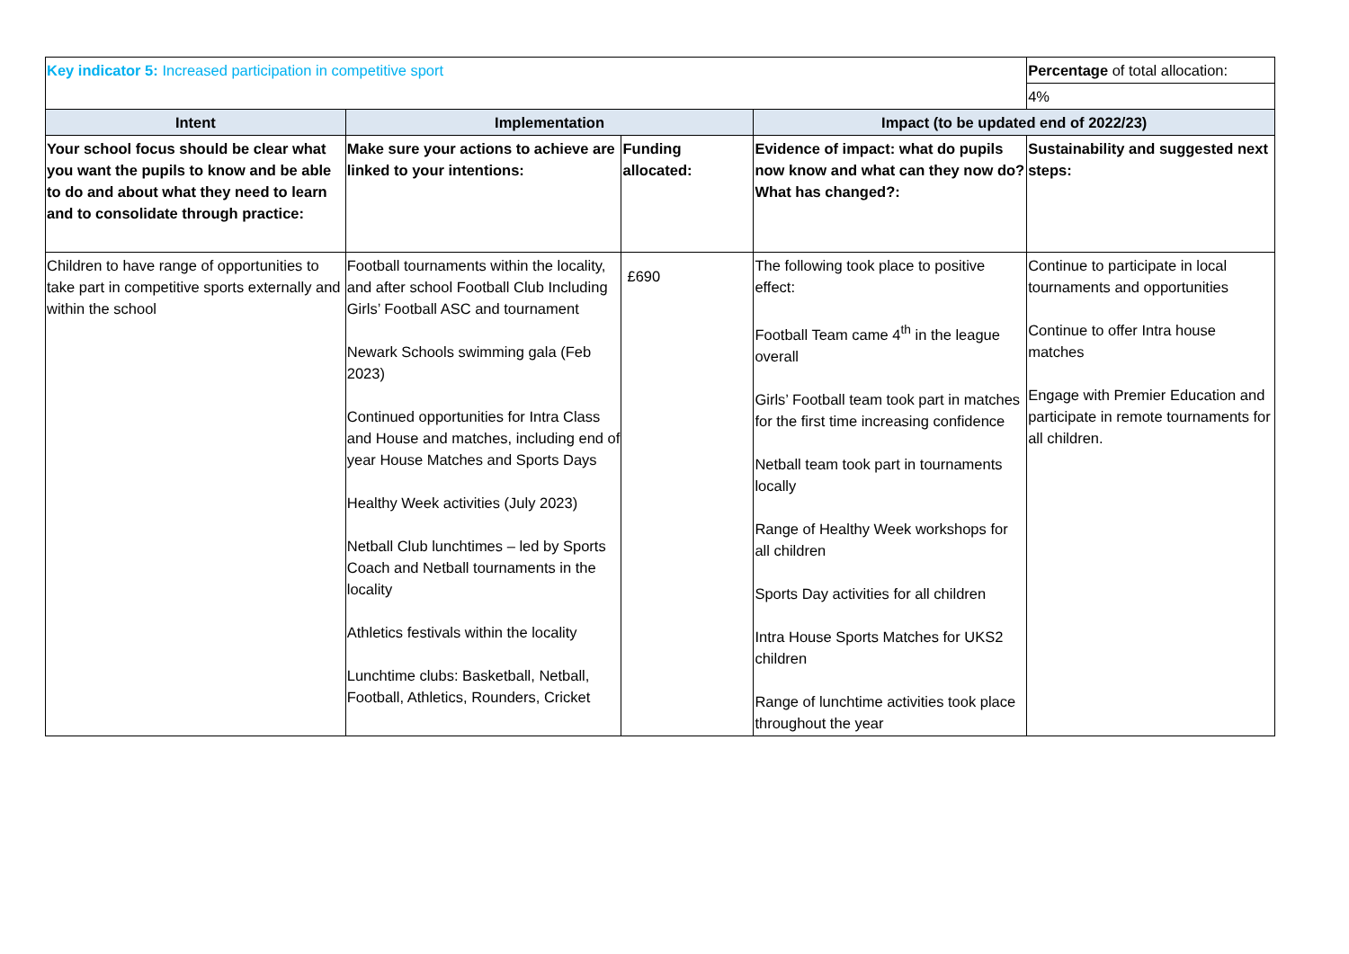| Key indicator 5: Increased participation in competitive sport | | | | Percentage of total allocation: |
| | | | | 4% |
| Intent | Implementation | | Impact (to be updated end of 2022/23) | |
| Your school focus should be clear what you want the pupils to know and be able to do and about what they need to learn and to consolidate through practice: | Make sure your actions to achieve are linked to your intentions: | Funding allocated: | Evidence of impact: what do pupils now know and what can they now do? What has changed?: | Sustainability and suggested next steps: |
| Children to have range of opportunities to take part in competitive sports externally and within the school | Football tournaments within the locality, and after school Football Club Including Girls’ Football ASC and tournament Newark Schools swimming gala (Feb 2023) Continued opportunities for Intra Class and House and matches, including end of year House Matches and Sports Days Healthy Week activities (July 2023) Netball Club lunchtimes – led by Sports Coach and Netball tournaments in the locality Athletics festivals within the locality Lunchtime clubs: Basketball, Netball, Football, Athletics, Rounders, Cricket | £690 | The following took place to positive effect: Football Team came 4<sup>th</sup> in the league overall Girls’ Football team took part in matches for the first time increasing confidence Netball team took part in tournaments locally Range of Healthy Week workshops for all children Sports Day activities for all children Intra House Sports Matches for UKS2 children Range of lunchtime activities took place throughout the year | Continue to participate in local tournaments and opportunities Continue to offer Intra house matches Engage with Premier Education and participate in remote tournaments for all children. |